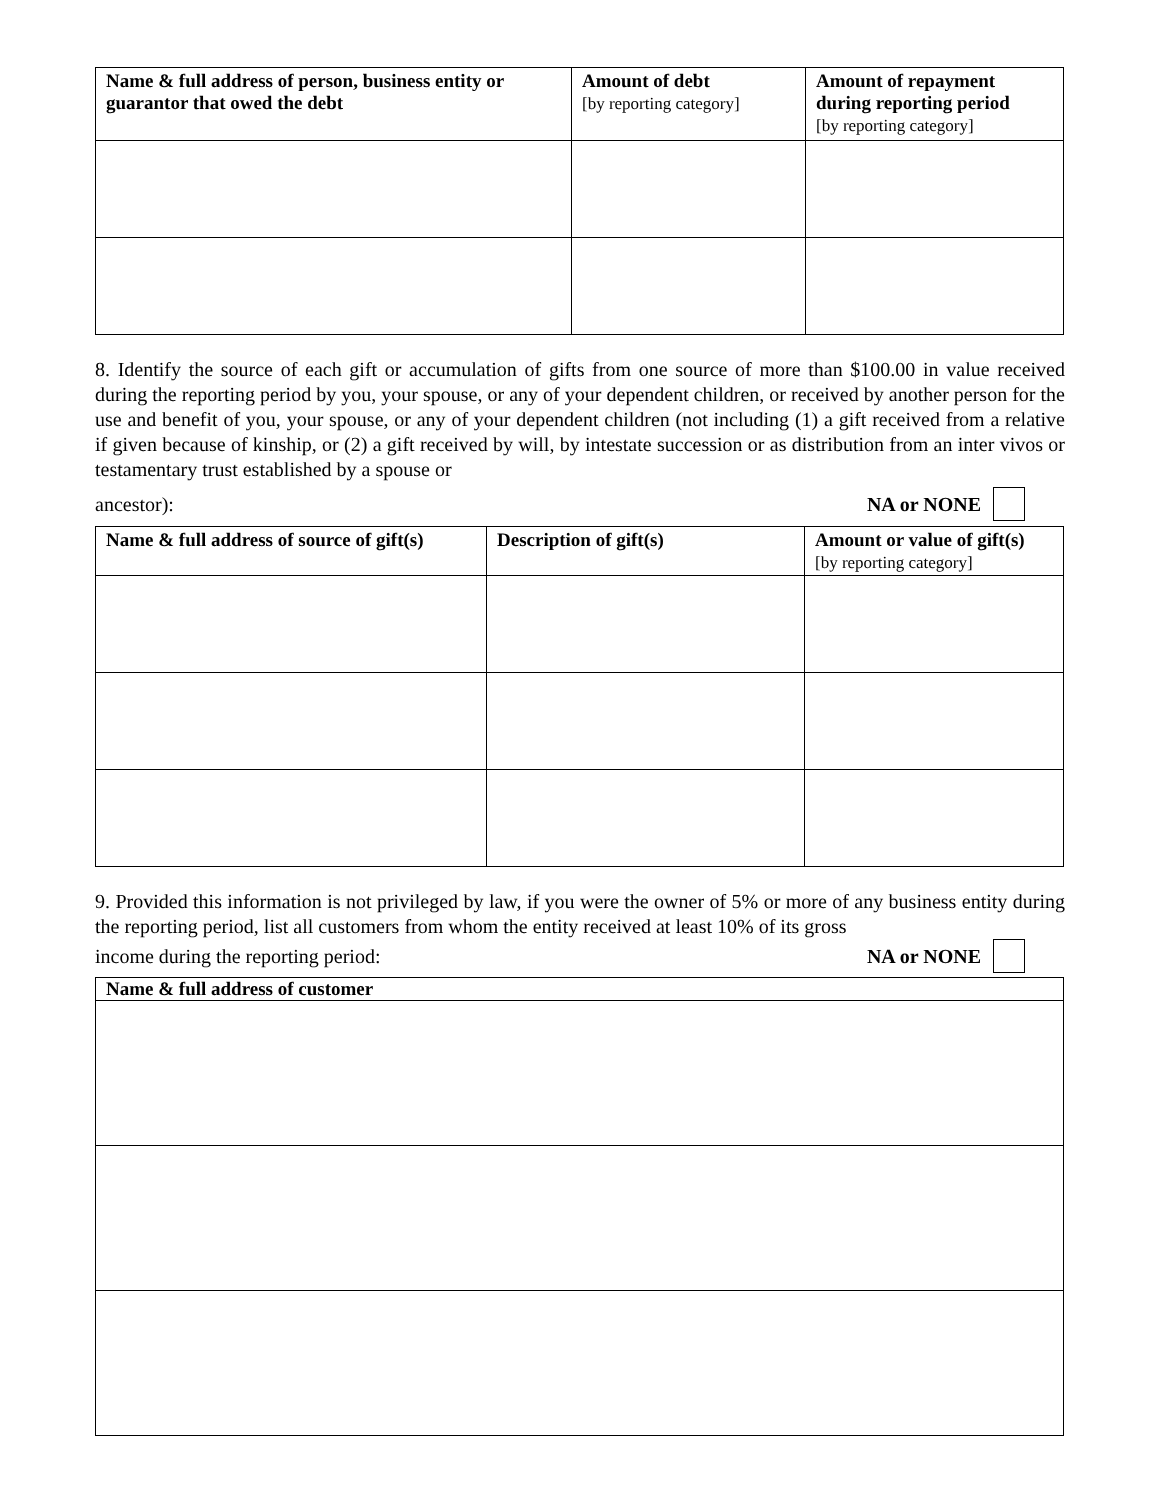| Name & full address of person, business entity or guarantor that owed the debt | Amount of debt [by reporting category] | Amount of repayment during reporting period [by reporting category] |
| --- | --- | --- |
8. Identify the source of each gift or accumulation of gifts from one source of more than $100.00 in value received during the reporting period by you, your spouse, or any of your dependent children, or received by another person for the use and benefit of you, your spouse, or any of your dependent children (not including (1) a gift received from a relative if given because of kinship, or (2) a gift received by will, by intestate succession or as distribution from an inter vivos or testamentary trust established by a spouse or
ancestor): NA or NONE
| Name & full address of source of gift(s) | Description of gift(s) | Amount or value of gift(s) [by reporting category] |
| --- | --- | --- |
9. Provided this information is not privileged by law, if you were the owner of 5% or more of any business entity during the reporting period, list all customers from whom the entity received at least 10% of its gross
income during the reporting period: NA or NONE
| Name & full address of customer |
| --- |